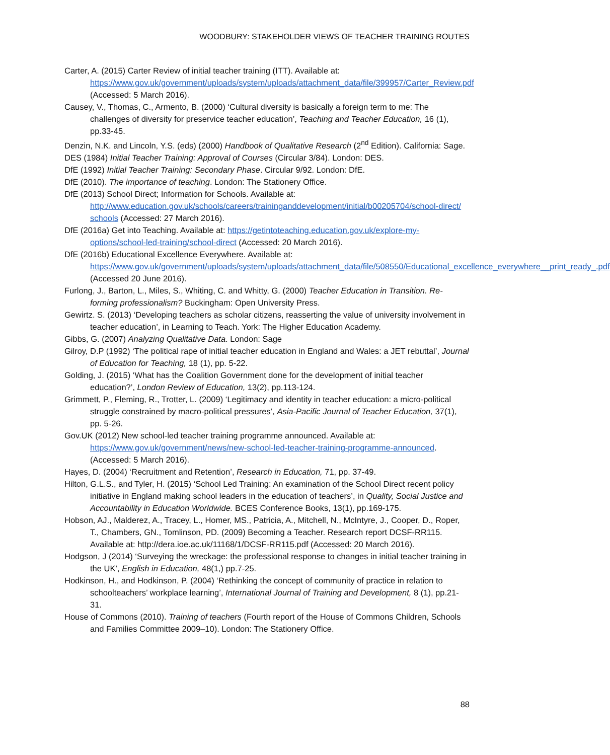WOODBURY: STAKEHOLDER VIEWS OF TEACHER TRAINING ROUTES
Carter, A. (2015) Carter Review of initial teacher training (ITT). Available at: https://www.gov.uk/government/uploads/system/uploads/attachment_data/file/399957/Carter_Review.pdf (Accessed: 5 March 2016).
Causey, V., Thomas, C., Armento, B. (2000) ‘Cultural diversity is basically a foreign term to me: The challenges of diversity for preservice teacher education’, Teaching and Teacher Education, 16 (1), pp.33-45.
Denzin, N.K. and Lincoln, Y.S. (eds) (2000) Handbook of Qualitative Research (2<sup>nd</sup> Edition). California: Sage.
DES (1984) Initial Teacher Training: Approval of Courses (Circular 3/84). London: DES.
DfE (1992) Initial Teacher Training: Secondary Phase. Circular 9/92. London: DfE.
DfE (2010). The importance of teaching. London: The Stationery Office.
DfE (2013) School Direct; Information for Schools. Available at: http://www.education.gov.uk/schools/careers/traininganddevelopment/initial/b00205704/school-direct/ schools (Accessed: 27 March 2016).
DfE (2016a) Get into Teaching. Available at: https://getintoteaching.education.gov.uk/explore-my-options/school-led-training/school-direct (Accessed: 20 March 2016).
DfE (2016b) Educational Excellence Everywhere. Available at: https://www.gov.uk/government/uploads/system/uploads/attachment_data/file/508550/Educational_excellence_everywhere__print_ready_.pdf (Accessed 20 June 2016).
Furlong, J., Barton, L., Miles, S., Whiting, C. and Whitty, G. (2000) Teacher Education in Transition. Re-forming professionalism? Buckingham: Open University Press.
Gewirtz. S. (2013) ‘Developing teachers as scholar citizens, reasserting the value of university involvement in teacher education’, in Learning to Teach. York: The Higher Education Academy.
Gibbs, G. (2007) Analyzing Qualitative Data. London: Sage
Gilroy, D.P (1992) ‘The political rape of initial teacher education in England and Wales: a JET rebuttal’, Journal of Education for Teaching, 18 (1), pp. 5-22.
Golding, J. (2015) ‘What has the Coalition Government done for the development of initial teacher education?’, London Review of Education, 13(2), pp.113-124.
Grimmett, P., Fleming, R., Trotter, L. (2009) ‘Legitimacy and identity in teacher education: a micro-political struggle constrained by macro-political pressures’, Asia-Pacific Journal of Teacher Education, 37(1), pp. 5-26.
Gov.UK (2012) New school-led teacher training programme announced. Available at: https://www.gov.uk/government/news/new-school-led-teacher-training-programme-announced. (Accessed: 5 March 2016).
Hayes, D. (2004) ‘Recruitment and Retention’, Research in Education, 71, pp. 37-49.
Hilton, G.L.S., and Tyler, H. (2015) ‘School Led Training: An examination of the School Direct recent policy initiative in England making school leaders in the education of teachers’, in Quality, Social Justice and Accountability in Education Worldwide. BCES Conference Books, 13(1), pp.169-175.
Hobson, AJ., Malderez, A., Tracey, L., Homer, MS., Patricia, A., Mitchell, N., McIntyre, J., Cooper, D., Roper, T., Chambers, GN., Tomlinson, PD. (2009) Becoming a Teacher. Research report DCSF-RR115. Available at: http://dera.ioe.ac.uk/11168/1/DCSF-RR115.pdf (Accessed: 20 March 2016).
Hodgson, J (2014) ‘Surveying the wreckage: the professional response to changes in initial teacher training in the UK’, English in Education, 48(1,) pp.7-25.
Hodkinson, H., and Hodkinson, P. (2004) ‘Rethinking the concept of community of practice in relation to schoolteachers’ workplace learning’, International Journal of Training and Development, 8 (1), pp.21-31.
House of Commons (2010). Training of teachers (Fourth report of the House of Commons Children, Schools and Families Committee 2009–10). London: The Stationery Office.
88